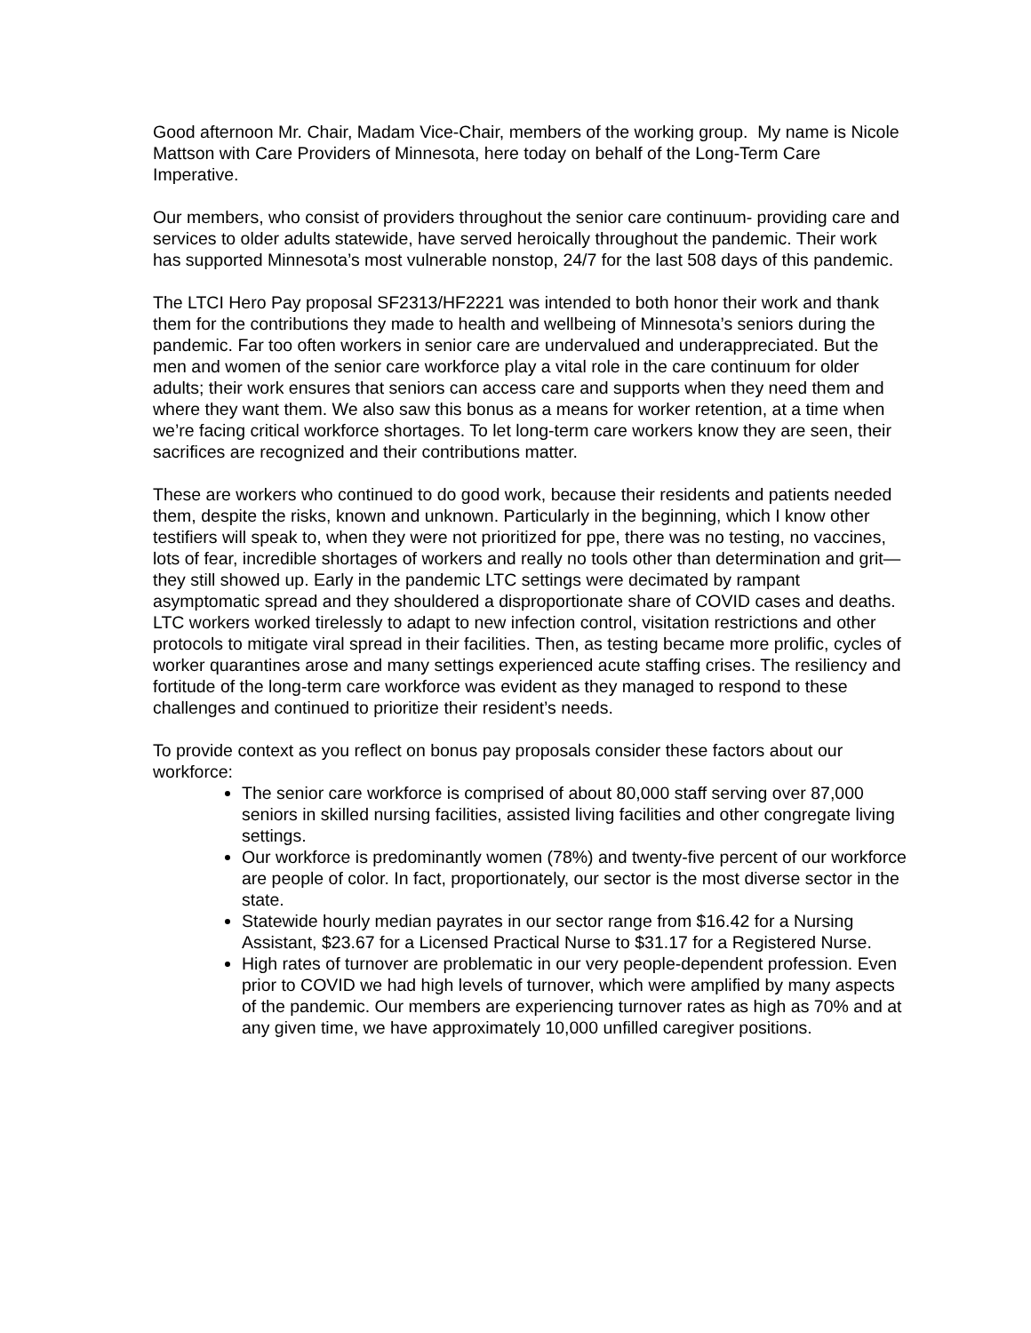Good afternoon Mr. Chair, Madam Vice-Chair, members of the working group. My name is Nicole Mattson with Care Providers of Minnesota, here today on behalf of the Long-Term Care Imperative.
Our members, who consist of providers throughout the senior care continuum- providing care and services to older adults statewide, have served heroically throughout the pandemic. Their work has supported Minnesota’s most vulnerable nonstop, 24/7 for the last 508 days of this pandemic.
The LTCI Hero Pay proposal SF2313/HF2221 was intended to both honor their work and thank them for the contributions they made to health and wellbeing of Minnesota’s seniors during the pandemic. Far too often workers in senior care are undervalued and underappreciated. But the men and women of the senior care workforce play a vital role in the care continuum for older adults; their work ensures that seniors can access care and supports when they need them and where they want them. We also saw this bonus as a means for worker retention, at a time when we’re facing critical workforce shortages. To let long-term care workers know they are seen, their sacrifices are recognized and their contributions matter.
These are workers who continued to do good work, because their residents and patients needed them, despite the risks, known and unknown. Particularly in the beginning, which I know other testifiers will speak to, when they were not prioritized for ppe, there was no testing, no vaccines, lots of fear, incredible shortages of workers and really no tools other than determination and grit—they still showed up. Early in the pandemic LTC settings were decimated by rampant asymptomatic spread and they shouldered a disproportionate share of COVID cases and deaths. LTC workers worked tirelessly to adapt to new infection control, visitation restrictions and other protocols to mitigate viral spread in their facilities. Then, as testing became more prolific, cycles of worker quarantines arose and many settings experienced acute staffing crises. The resiliency and fortitude of the long-term care workforce was evident as they managed to respond to these challenges and continued to prioritize their resident’s needs.
To provide context as you reflect on bonus pay proposals consider these factors about our workforce:
The senior care workforce is comprised of about 80,000 staff serving over 87,000 seniors in skilled nursing facilities, assisted living facilities and other congregate living settings.
Our workforce is predominantly women (78%) and twenty-five percent of our workforce are people of color. In fact, proportionately, our sector is the most diverse sector in the state.
Statewide hourly median payrates in our sector range from $16.42 for a Nursing Assistant, $23.67 for a Licensed Practical Nurse to $31.17 for a Registered Nurse.
High rates of turnover are problematic in our very people-dependent profession. Even prior to COVID we had high levels of turnover, which were amplified by many aspects of the pandemic. Our members are experiencing turnover rates as high as 70% and at any given time, we have approximately 10,000 unfilled caregiver positions.